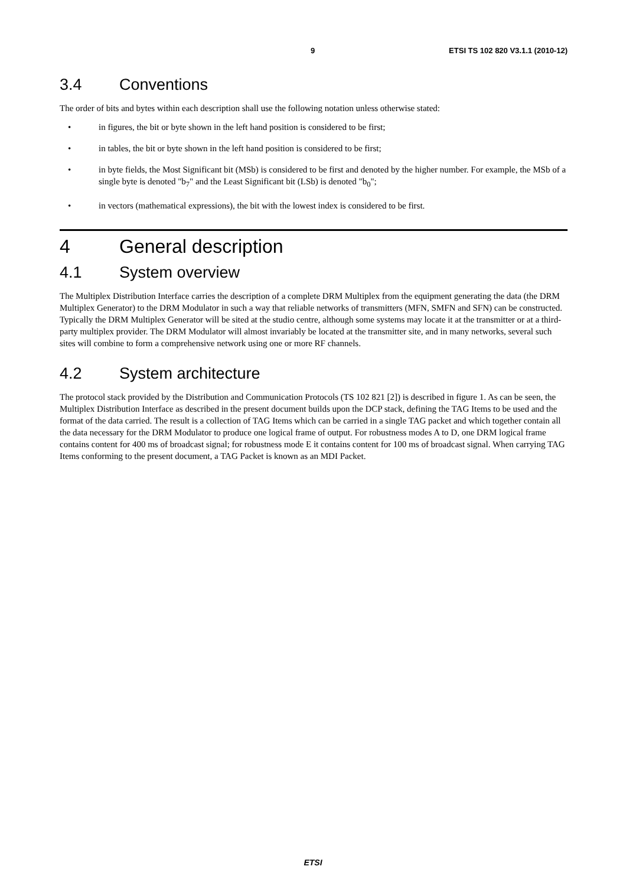9 ETSI TS 102 820 V3.1.1 (2010-12)
3.4 Conventions
The order of bits and bytes within each description shall use the following notation unless otherwise stated:
• in figures, the bit or byte shown in the left hand position is considered to be first;
• in tables, the bit or byte shown in the left hand position is considered to be first;
• in byte fields, the Most Significant bit (MSb) is considered to be first and denoted by the higher number. For example, the MSb of a single byte is denoted "b<sub>7</sub>" and the Least Significant bit (LSb) is denoted "b<sub>0</sub>";
• in vectors (mathematical expressions), the bit with the lowest index is considered to be first.
4 General description
4.1 System overview
The Multiplex Distribution Interface carries the description of a complete DRM Multiplex from the equipment generating the data (the DRM Multiplex Generator) to the DRM Modulator in such a way that reliable networks of transmitters (MFN, SMFN and SFN) can be constructed. Typically the DRM Multiplex Generator will be sited at the studio centre, although some systems may locate it at the transmitter or at a third-party multiplex provider. The DRM Modulator will almost invariably be located at the transmitter site, and in many networks, several such sites will combine to form a comprehensive network using one or more RF channels.
4.2 System architecture
The protocol stack provided by the Distribution and Communication Protocols (TS 102 821 [2]) is described in figure 1. As can be seen, the Multiplex Distribution Interface as described in the present document builds upon the DCP stack, defining the TAG Items to be used and the format of the data carried. The result is a collection of TAG Items which can be carried in a single TAG packet and which together contain all the data necessary for the DRM Modulator to produce one logical frame of output. For robustness modes A to D, one DRM logical frame contains content for 400 ms of broadcast signal; for robustness mode E it contains content for 100 ms of broadcast signal. When carrying TAG Items conforming to the present document, a TAG Packet is known as an MDI Packet.
ETSI